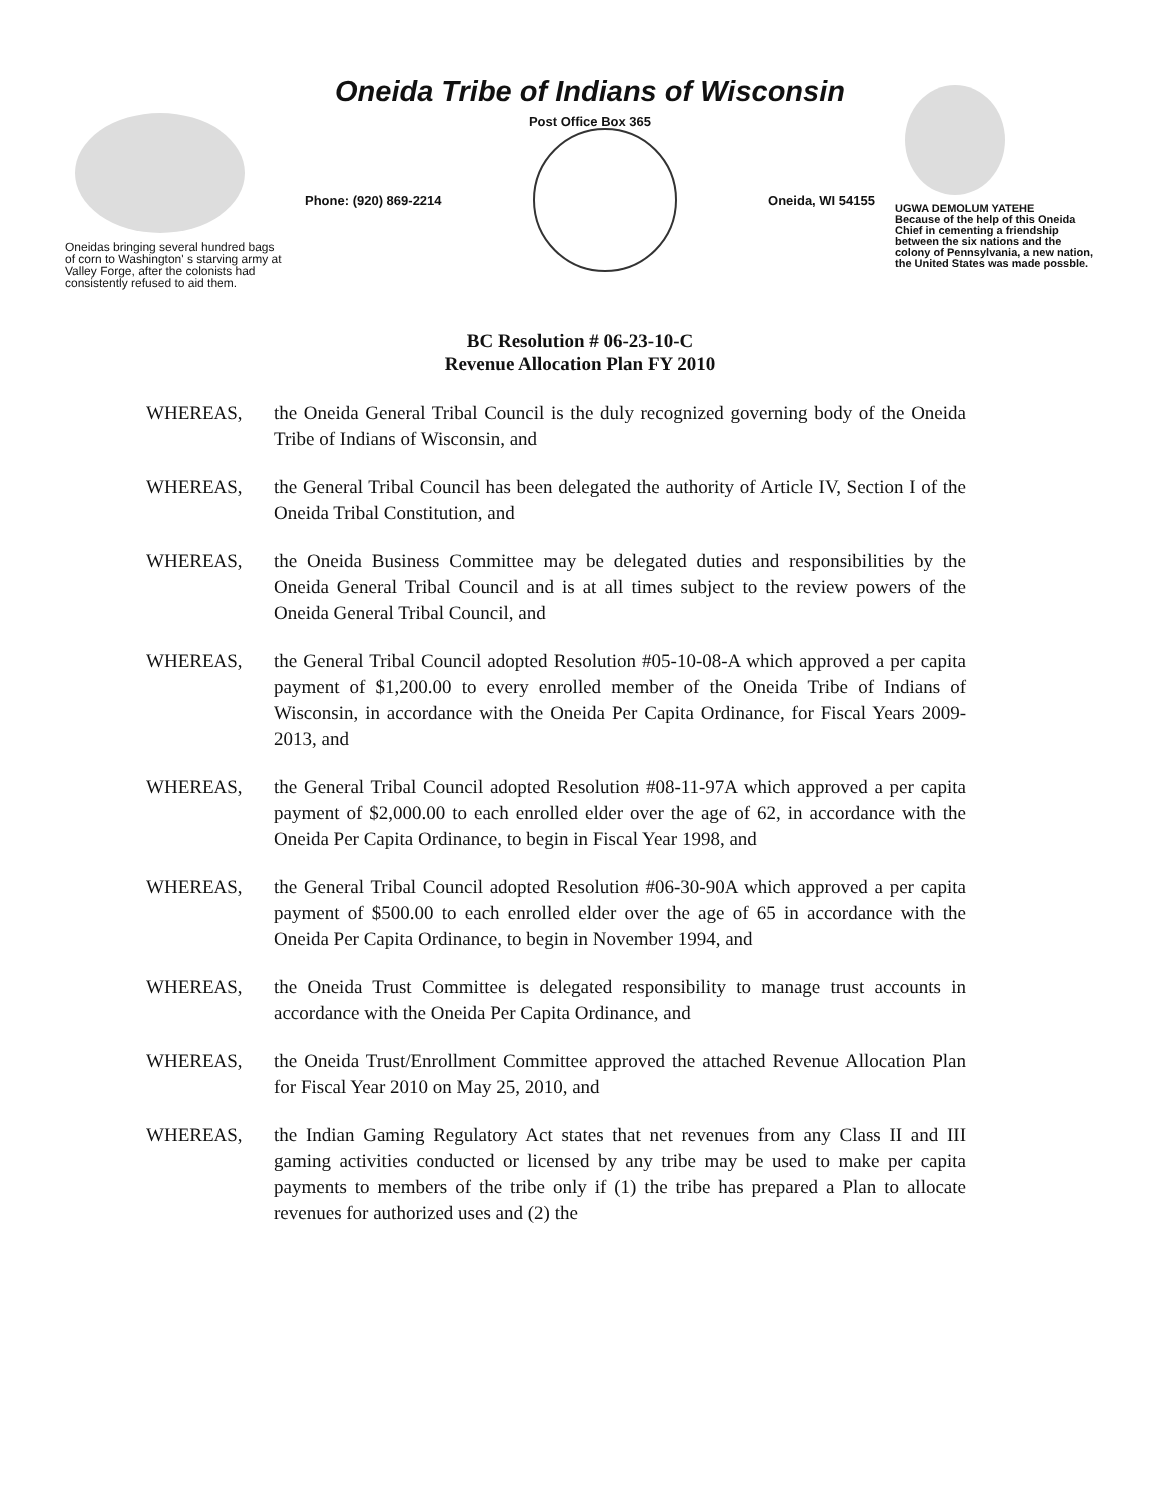Oneidas bringing several hundred bags of corn to Washington' s starving army at Valley Forge, after the colonists had consistently refused to aid them.
Oneida Tribe of Indians of Wisconsin
Post Office Box 365
Phone: (920) 869-2214 Oneida, WI 54155
UGWA DEMOLUM YATEHE
Because of the help of this Oneida Chief in cementing a friendship between the six nations and the colony of Pennsylvania, a new nation, the United States was made possble.
BC Resolution # 06-23-10-C
Revenue Allocation Plan FY 2010
WHEREAS, the Oneida General Tribal Council is the duly recognized governing body of the Oneida Tribe of Indians of Wisconsin, and
WHEREAS, the General Tribal Council has been delegated the authority of Article IV, Section I of the Oneida Tribal Constitution, and
WHEREAS, the Oneida Business Committee may be delegated duties and responsibilities by the Oneida General Tribal Council and is at all times subject to the review powers of the Oneida General Tribal Council, and
WHEREAS, the General Tribal Council adopted Resolution #05-10-08-A which approved a per capita payment of $1,200.00 to every enrolled member of the Oneida Tribe of Indians of Wisconsin, in accordance with the Oneida Per Capita Ordinance, for Fiscal Years 2009-2013, and
WHEREAS, the General Tribal Council adopted Resolution #08-11-97A which approved a per capita payment of $2,000.00 to each enrolled elder over the age of 62, in accordance with the Oneida Per Capita Ordinance, to begin in Fiscal Year 1998, and
WHEREAS, the General Tribal Council adopted Resolution #06-30-90A which approved a per capita payment of $500.00 to each enrolled elder over the age of 65 in accordance with the Oneida Per Capita Ordinance, to begin in November 1994, and
WHEREAS, the Oneida Trust Committee is delegated responsibility to manage trust accounts in accordance with the Oneida Per Capita Ordinance, and
WHEREAS, the Oneida Trust/Enrollment Committee approved the attached Revenue Allocation Plan for Fiscal Year 2010 on May 25, 2010, and
WHEREAS, the Indian Gaming Regulatory Act states that net revenues from any Class II and III gaming activities conducted or licensed by any tribe may be used to make per capita payments to members of the tribe only if (1) the tribe has prepared a Plan to allocate revenues for authorized uses and (2) the